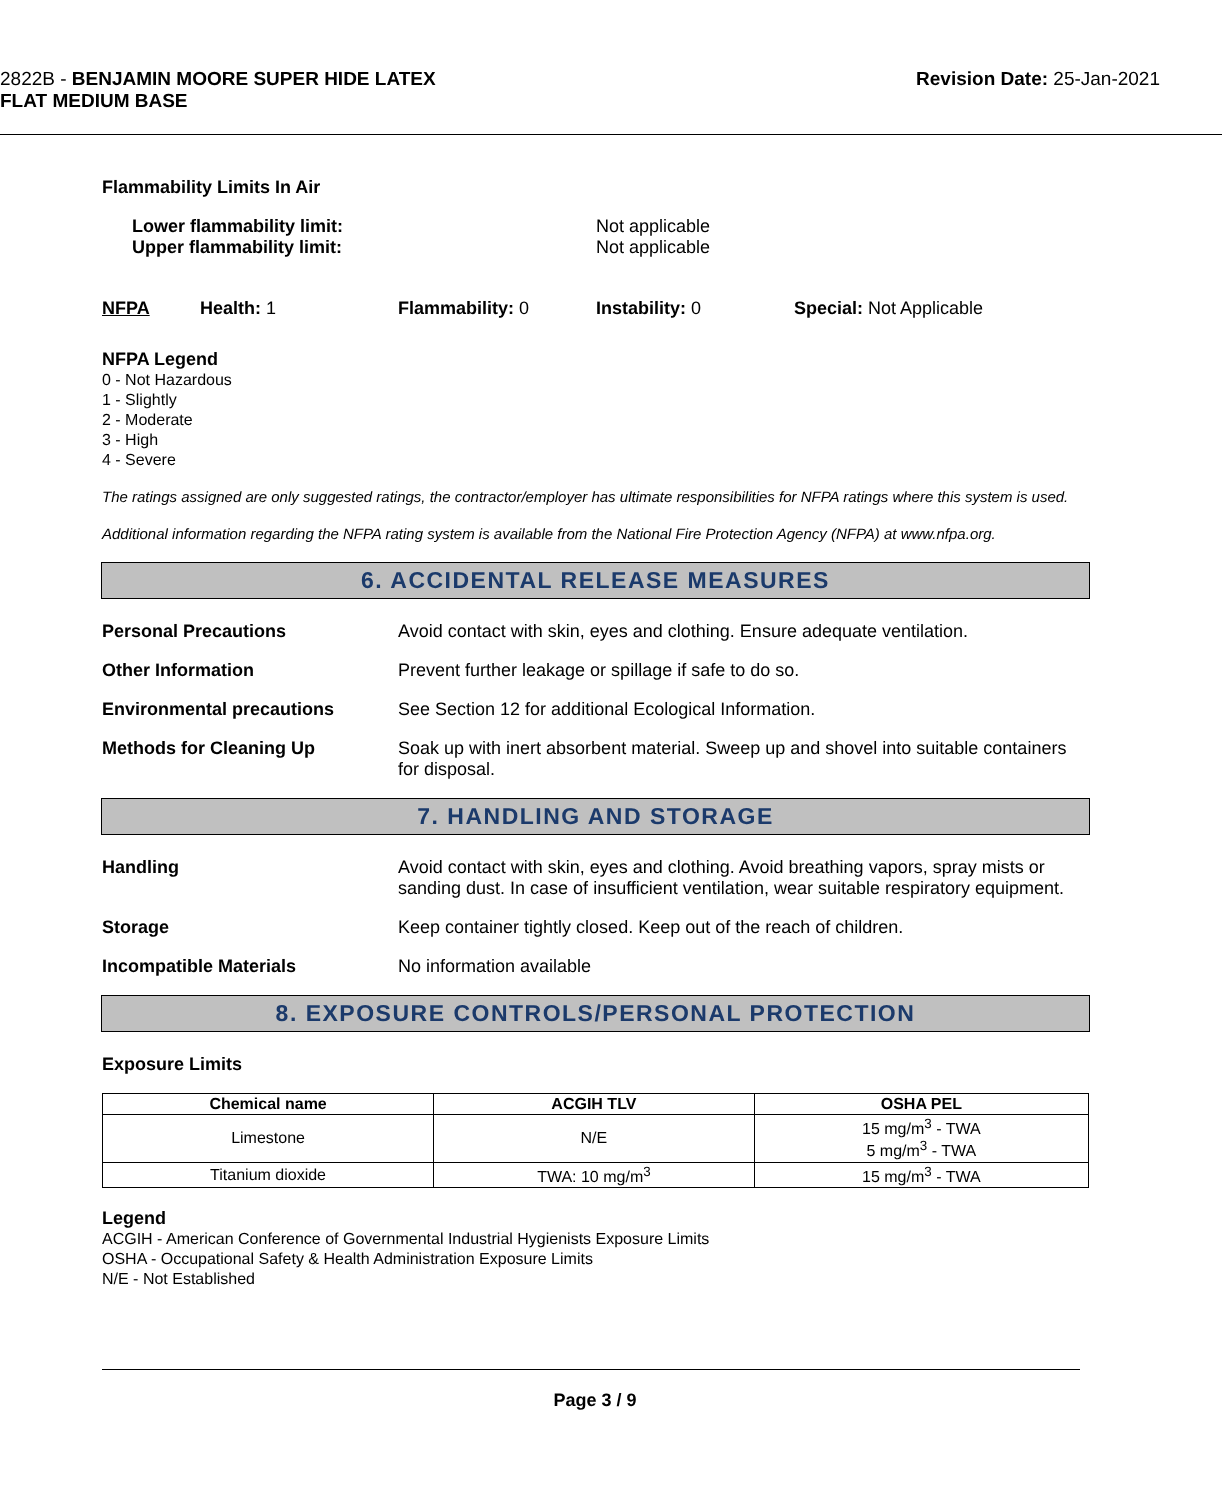2822B - BENJAMIN MOORE SUPER HIDE LATEX
FLAT MEDIUM BASE
Revision Date: 25-Jan-2021
Flammability Limits In Air
Lower flammability limit:
Upper flammability limit:
Not applicable
Not applicable
NFPA Health: 1 Flammability: 0 Instability: 0 Special: Not Applicable
NFPA Legend
0 - Not Hazardous
1 - Slightly
2 - Moderate
3 - High
4 - Severe
The ratings assigned are only suggested ratings, the contractor/employer has ultimate responsibilities for NFPA ratings where this system is used.
Additional information regarding the NFPA rating system is available from the National Fire Protection Agency (NFPA) at www.nfpa.org.
6. ACCIDENTAL RELEASE MEASURES
Personal Precautions Avoid contact with skin, eyes and clothing. Ensure adequate ventilation.
Other Information Prevent further leakage or spillage if safe to do so.
Environmental precautions See Section 12 for additional Ecological Information.
Methods for Cleaning Up Soak up with inert absorbent material. Sweep up and shovel into suitable containers for disposal.
7. HANDLING AND STORAGE
Handling Avoid contact with skin, eyes and clothing. Avoid breathing vapors, spray mists or sanding dust. In case of insufficient ventilation, wear suitable respiratory equipment.
Storage Keep container tightly closed. Keep out of the reach of children.
Incompatible Materials No information available
8. EXPOSURE CONTROLS/PERSONAL PROTECTION
Exposure Limits
| Chemical name | ACGIH TLV | OSHA PEL |
| --- | --- | --- |
| Limestone | N/E | 15 mg/m<sup>3</sup> - TWA 5 mg/m<sup>3</sup> - TWA |
| Titanium dioxide | TWA: 10 mg/m<sup>3</sup> | 15 mg/m<sup>3</sup> - TWA |
Legend
ACGIH - American Conference of Governmental Industrial Hygienists Exposure Limits
OSHA - Occupational Safety & Health Administration Exposure Limits
N/E - Not Established
Page 3 / 9